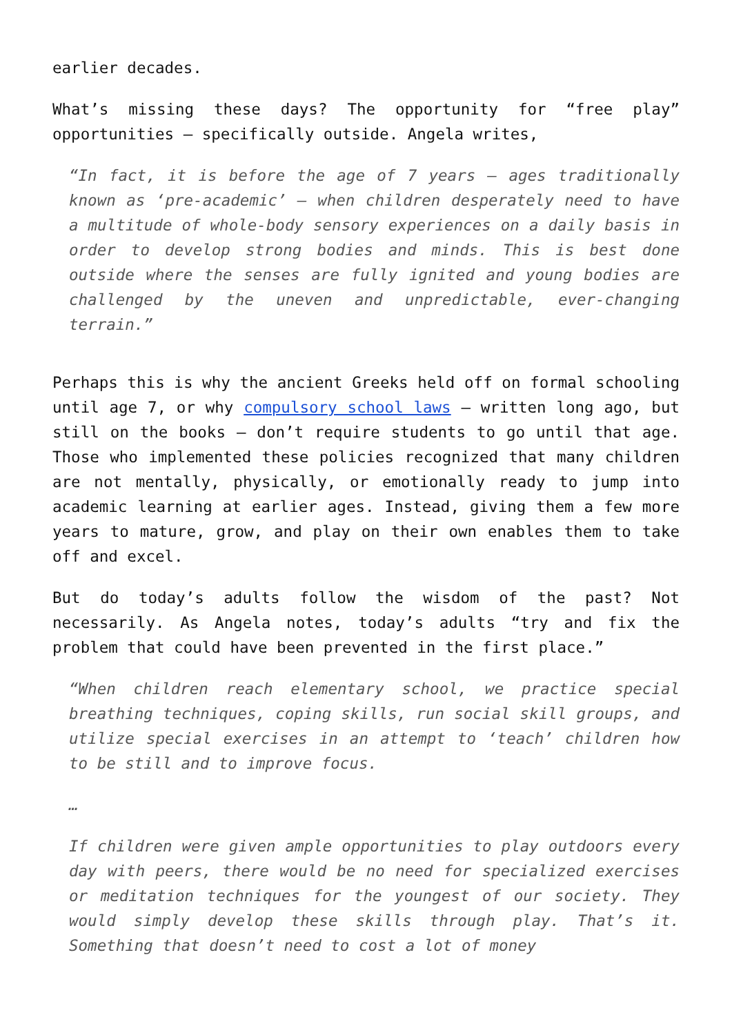earlier decades.
What’s missing these days? The opportunity for “free play” opportunities – specifically outside. Angela writes,
“In fact, it is before the age of 7 years – ages traditionally known as ‘pre-academic’ – when children desperately need to have a multitude of whole-body sensory experiences on a daily basis in order to develop strong bodies and minds. This is best done outside where the senses are fully ignited and young bodies are challenged by the uneven and unpredictable, ever-changing terrain.”
Perhaps this is why the ancient Greeks held off on formal schooling until age 7, or why compulsory school laws – written long ago, but still on the books – don’t require students to go until that age. Those who implemented these policies recognized that many children are not mentally, physically, or emotionally ready to jump into academic learning at earlier ages. Instead, giving them a few more years to mature, grow, and play on their own enables them to take off and excel.
But do today’s adults follow the wisdom of the past? Not necessarily. As Angela notes, today’s adults “try and fix the problem that could have been prevented in the first place.”
“When children reach elementary school, we practice special breathing techniques, coping skills, run social skill groups, and utilize special exercises in an attempt to ‘teach’ children how to be still and to improve focus.
…
If children were given ample opportunities to play outdoors every day with peers, there would be no need for specialized exercises or meditation techniques for the youngest of our society. They would simply develop these skills through play. That’s it. Something that doesn’t need to cost a lot of money